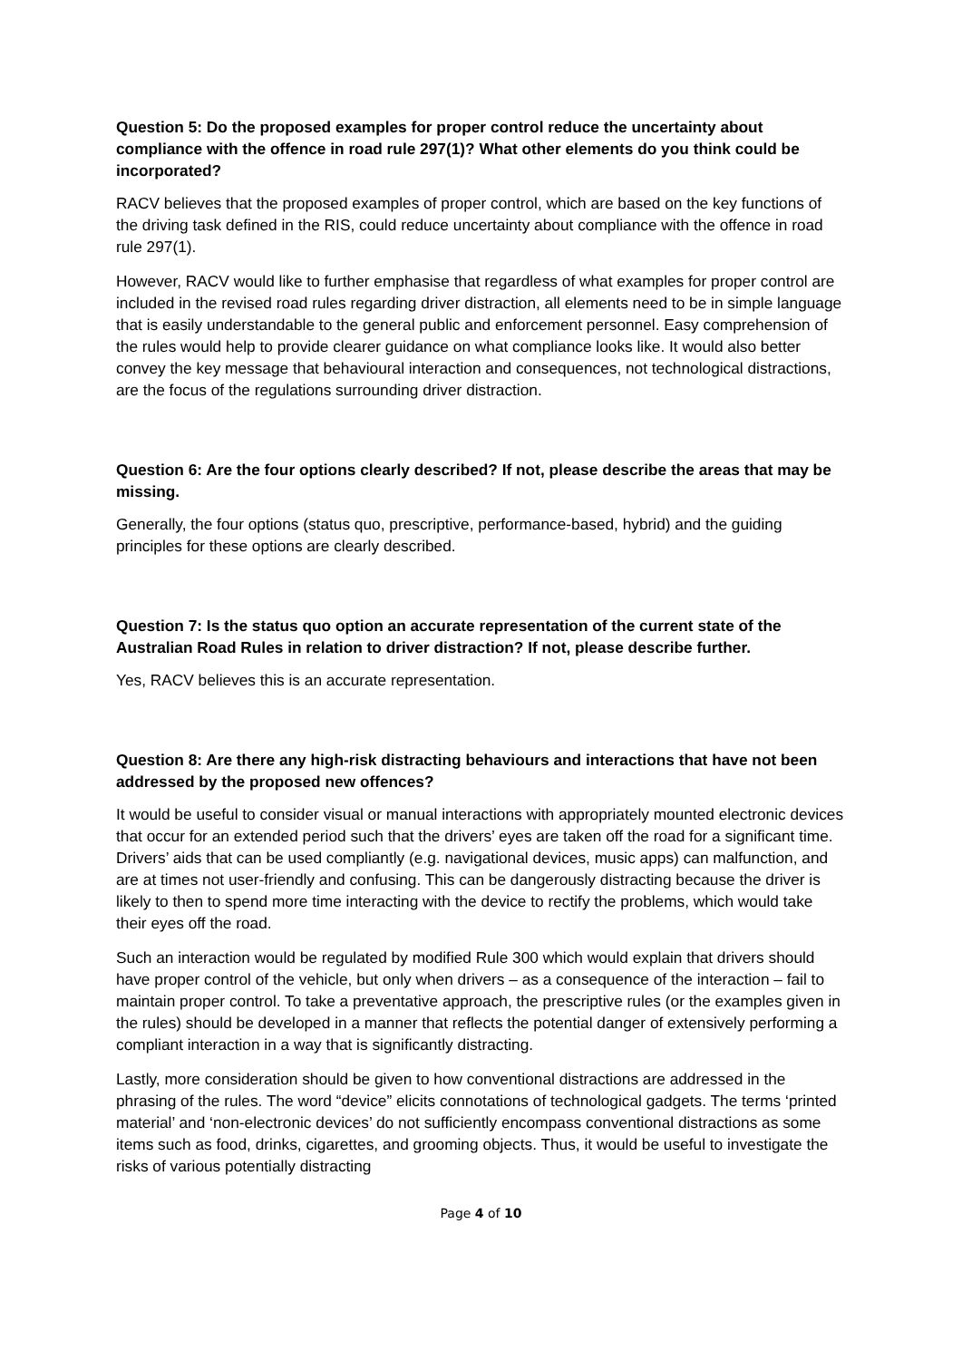Question 5: Do the proposed examples for proper control reduce the uncertainty about compliance with the offence in road rule 297(1)? What other elements do you think could be incorporated?
RACV believes that the proposed examples of proper control, which are based on the key functions of the driving task defined in the RIS, could reduce uncertainty about compliance with the offence in road rule 297(1).
However, RACV would like to further emphasise that regardless of what examples for proper control are included in the revised road rules regarding driver distraction, all elements need to be in simple language that is easily understandable to the general public and enforcement personnel. Easy comprehension of the rules would help to provide clearer guidance on what compliance looks like. It would also better convey the key message that behavioural interaction and consequences, not technological distractions, are the focus of the regulations surrounding driver distraction.
Question 6: Are the four options clearly described? If not, please describe the areas that may be missing.
Generally, the four options (status quo, prescriptive, performance-based, hybrid) and the guiding principles for these options are clearly described.
Question 7: Is the status quo option an accurate representation of the current state of the Australian Road Rules in relation to driver distraction? If not, please describe further.
Yes, RACV believes this is an accurate representation.
Question 8: Are there any high-risk distracting behaviours and interactions that have not been addressed by the proposed new offences?
It would be useful to consider visual or manual interactions with appropriately mounted electronic devices that occur for an extended period such that the drivers’ eyes are taken off the road for a significant time. Drivers’ aids that can be used compliantly (e.g. navigational devices, music apps) can malfunction, and are at times not user-friendly and confusing. This can be dangerously distracting because the driver is likely to then to spend more time interacting with the device to rectify the problems, which would take their eyes off the road.
Such an interaction would be regulated by modified Rule 300 which would explain that drivers should have proper control of the vehicle, but only when drivers – as a consequence of the interaction – fail to maintain proper control. To take a preventative approach, the prescriptive rules (or the examples given in the rules) should be developed in a manner that reflects the potential danger of extensively performing a compliant interaction in a way that is significantly distracting.
Lastly, more consideration should be given to how conventional distractions are addressed in the phrasing of the rules. The word “device” elicits connotations of technological gadgets. The terms ‘printed material’ and ‘non-electronic devices’ do not sufficiently encompass conventional distractions as some items such as food, drinks, cigarettes, and grooming objects. Thus, it would be useful to investigate the risks of various potentially distracting
Page 4 of 10